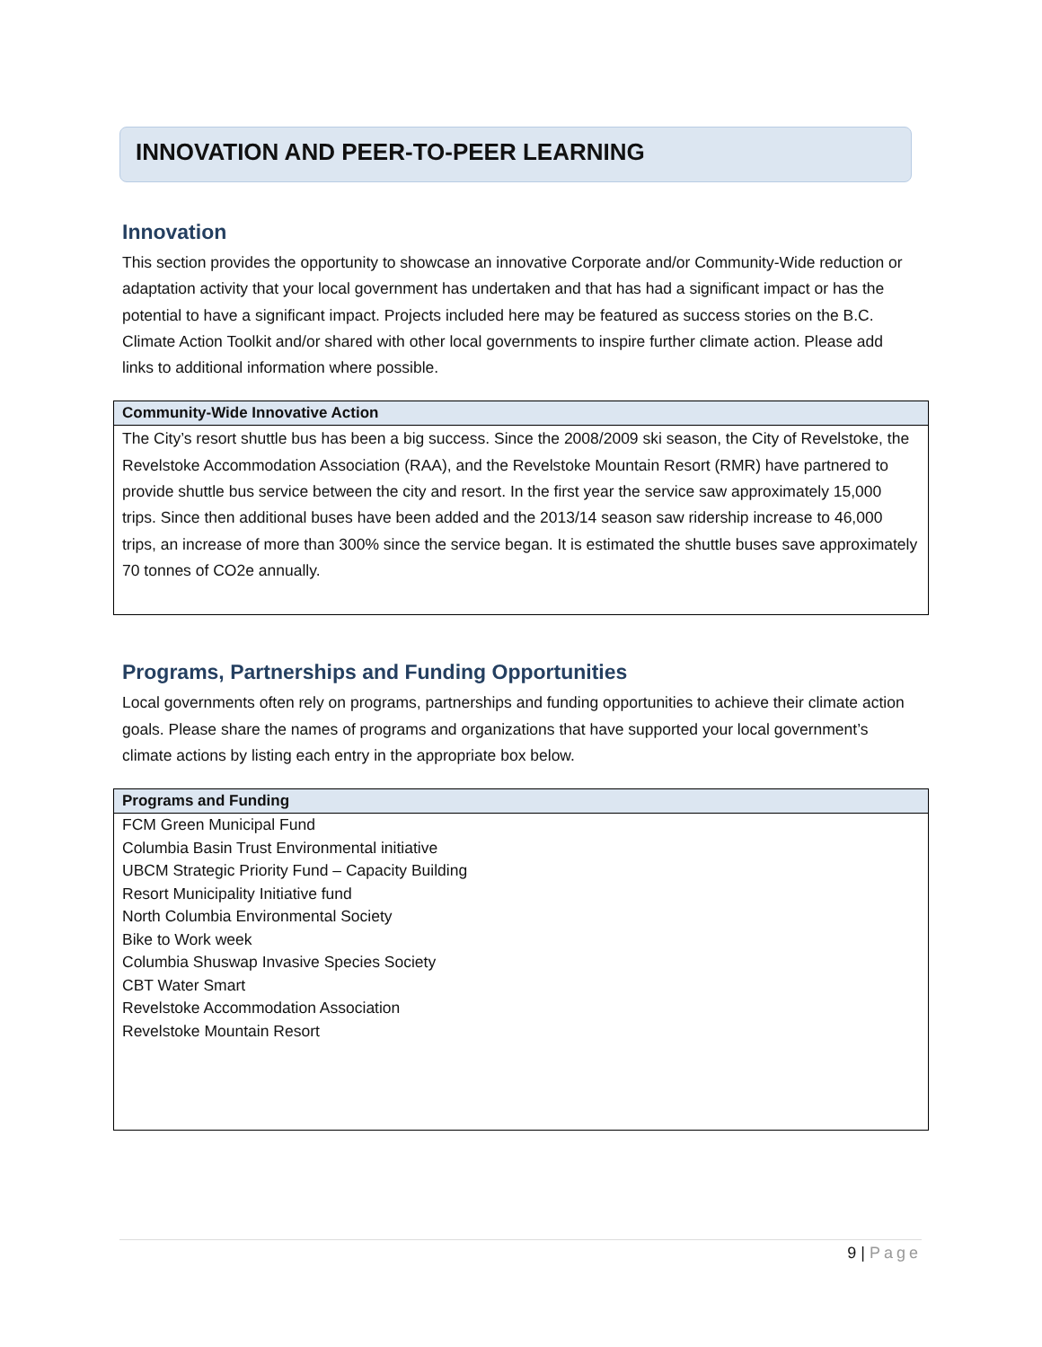INNOVATION AND PEER-TO-PEER LEARNING
Innovation
This section provides the opportunity to showcase an innovative Corporate and/or Community-Wide reduction or adaptation activity that your local government has undertaken and that has had a significant impact or has the potential to have a significant impact. Projects included here may be featured as success stories on the B.C. Climate Action Toolkit and/or shared with other local governments to inspire further climate action. Please add links to additional information where possible.
| Community-Wide Innovative Action |
| --- |
| The City’s resort shuttle bus has been a big success. Since the 2008/2009 ski season, the City of Revelstoke, the Revelstoke Accommodation Association (RAA), and the Revelstoke Mountain Resort (RMR) have partnered to provide shuttle bus service between the city and resort. In the first year the service saw approximately 15,000 trips. Since then additional buses have been added and the 2013/14 season saw ridership increase to 46,000 trips, an increase of more than 300% since the service began. It is estimated the shuttle buses save approximately 70 tonnes of CO2e annually. |
Programs, Partnerships and Funding Opportunities
Local governments often rely on programs, partnerships and funding opportunities to achieve their climate action goals. Please share the names of programs and organizations that have supported your local government’s climate actions by listing each entry in the appropriate box below.
| Programs and Funding |
| --- |
| FCM Green Municipal Fund Columbia Basin Trust Environmental initiative UBCM Strategic Priority Fund – Capacity Building Resort Municipality Initiative fund North Columbia Environmental Society Bike to Work week Columbia Shuswap Invasive Species Society CBT Water Smart Revelstoke Accommodation Association Revelstoke Mountain Resort |
9 | Page